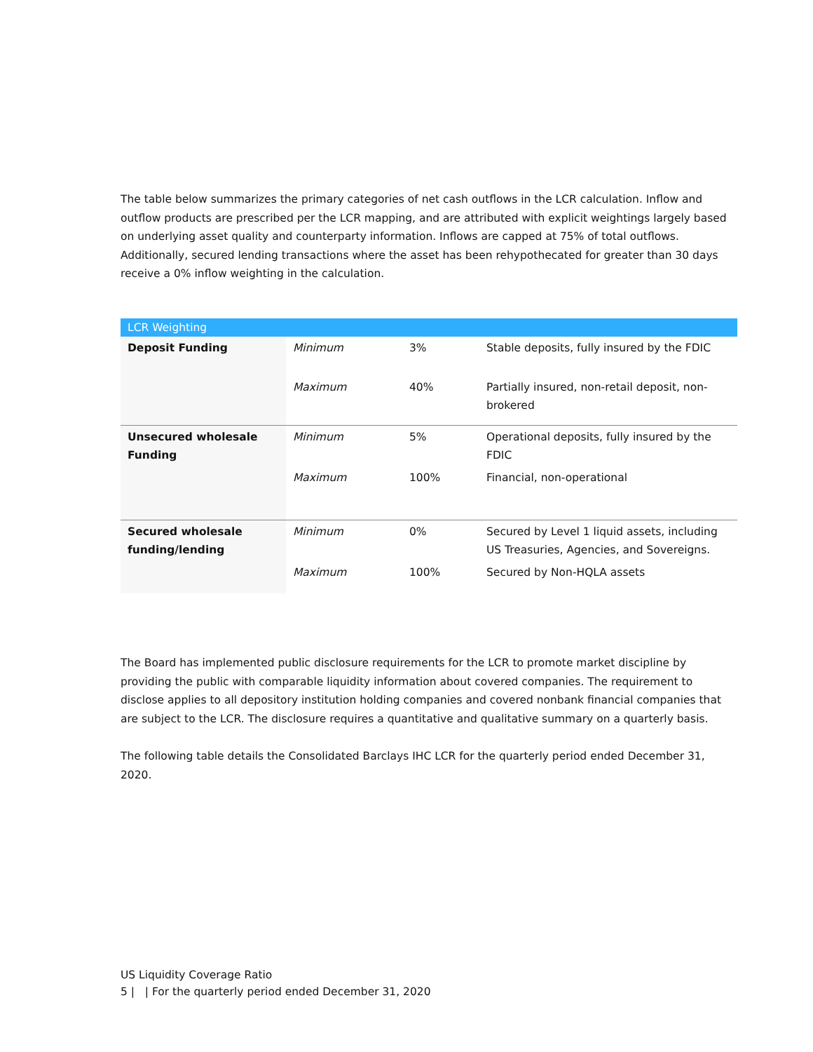The table below summarizes the primary categories of net cash outflows in the LCR calculation. Inflow and outflow products are prescribed per the LCR mapping, and are attributed with explicit weightings largely based on underlying asset quality and counterparty information. Inflows are capped at 75% of total outflows. Additionally, secured lending transactions where the asset has been rehypothecated for greater than 30 days receive a 0% inflow weighting in the calculation.
| LCR Weighting | | | |
| Deposit Funding | Minimum | 3% | Stable deposits, fully insured by the FDIC |
| | Maximum | 40% | Partially insured, non-retail deposit, non-brokered |
| Unsecured wholesale Funding | Minimum | 5% | Operational deposits, fully insured by the FDIC |
| | Maximum | 100% | Financial, non-operational |
| Secured wholesale funding/lending | Minimum | 0% | Secured by Level 1 liquid assets, including US Treasuries, Agencies, and Sovereigns. |
| | Maximum | 100% | Secured by Non-HQLA assets |
The Board has implemented public disclosure requirements for the LCR to promote market discipline by providing the public with comparable liquidity information about covered companies. The requirement to disclose applies to all depository institution holding companies and covered nonbank financial companies that are subject to the LCR. The disclosure requires a quantitative and qualitative summary on a quarterly basis.
The following table details the Consolidated Barclays IHC LCR for the quarterly period ended December 31, 2020.
US Liquidity Coverage Ratio
5 | | For the quarterly period ended December 31, 2020